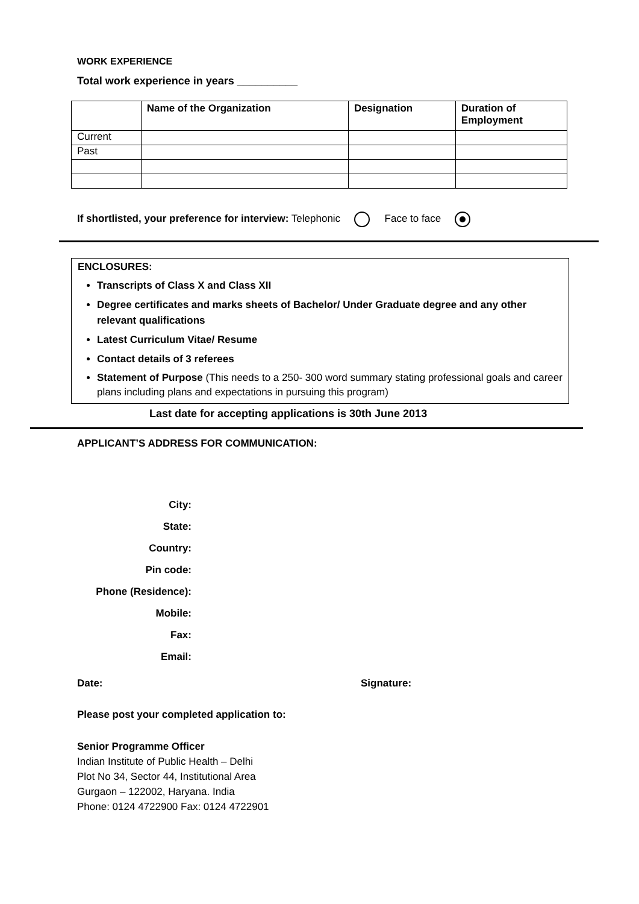WORK EXPERIENCE
Total work experience in years __________
| | Name of the Organization | Designation | Duration of Employment |
| --- | --- | --- | --- |
| Current | | | |
| Past | | | |
If shortlisted, your preference for interview: Telephonic Face to face
ENCLOSURES:
Transcripts of Class X and Class XII
Degree certificates and marks sheets of Bachelor/ Under Graduate degree and any other relevant qualifications
Latest Curriculum Vitae/ Resume
Contact details of 3 referees
Statement of Purpose (This needs to a 250- 300 word summary stating professional goals and career plans including plans and expectations in pursuing this program)
Last date for accepting applications is 30th June 2013
APPLICANT’S ADDRESS FOR COMMUNICATION:
City:
State:
Country:
Pin code:
Phone (Residence):
Mobile:
Fax:
Email:
Date: Signature:
Please post your completed application to:
Senior Programme Officer
Indian Institute of Public Health – Delhi
Plot No 34, Sector 44, Institutional Area
Gurgaon – 122002, Haryana. India
Phone: 0124 4722900 Fax: 0124 4722901